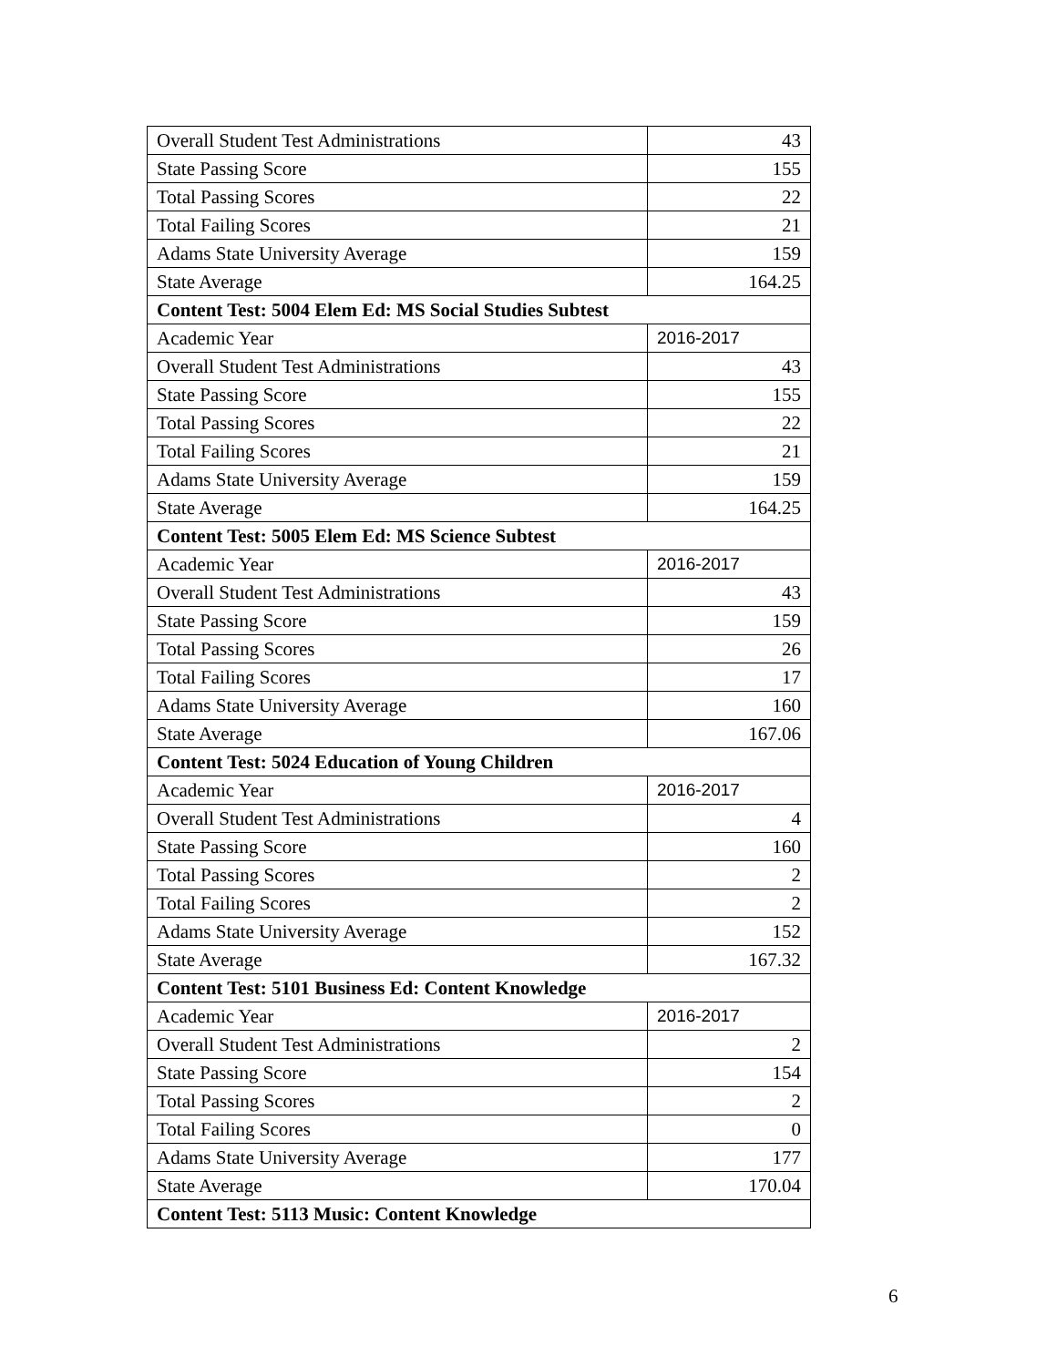| Overall Student Test Administrations | 43 |
| State Passing Score | 155 |
| Total Passing Scores | 22 |
| Total Failing Scores | 21 |
| Adams State University Average | 159 |
| State Average | 164.25 |
| Content Test: 5004 Elem Ed: MS Social Studies Subtest | |
| Academic Year | 2016-2017 |
| Overall Student Test Administrations | 43 |
| State Passing Score | 155 |
| Total Passing Scores | 22 |
| Total Failing Scores | 21 |
| Adams State University Average | 159 |
| State Average | 164.25 |
| Content Test: 5005 Elem Ed: MS Science Subtest | |
| Academic Year | 2016-2017 |
| Overall Student Test Administrations | 43 |
| State Passing Score | 159 |
| Total Passing Scores | 26 |
| Total Failing Scores | 17 |
| Adams State University Average | 160 |
| State Average | 167.06 |
| Content Test: 5024 Education of Young Children | |
| Academic Year | 2016-2017 |
| Overall Student Test Administrations | 4 |
| State Passing Score | 160 |
| Total Passing Scores | 2 |
| Total Failing Scores | 2 |
| Adams State University Average | 152 |
| State Average | 167.32 |
| Content Test: 5101 Business Ed: Content Knowledge | |
| Academic Year | 2016-2017 |
| Overall Student Test Administrations | 2 |
| State Passing Score | 154 |
| Total Passing Scores | 2 |
| Total Failing Scores | 0 |
| Adams State University Average | 177 |
| State Average | 170.04 |
| Content Test: 5113 Music: Content Knowledge | |
6